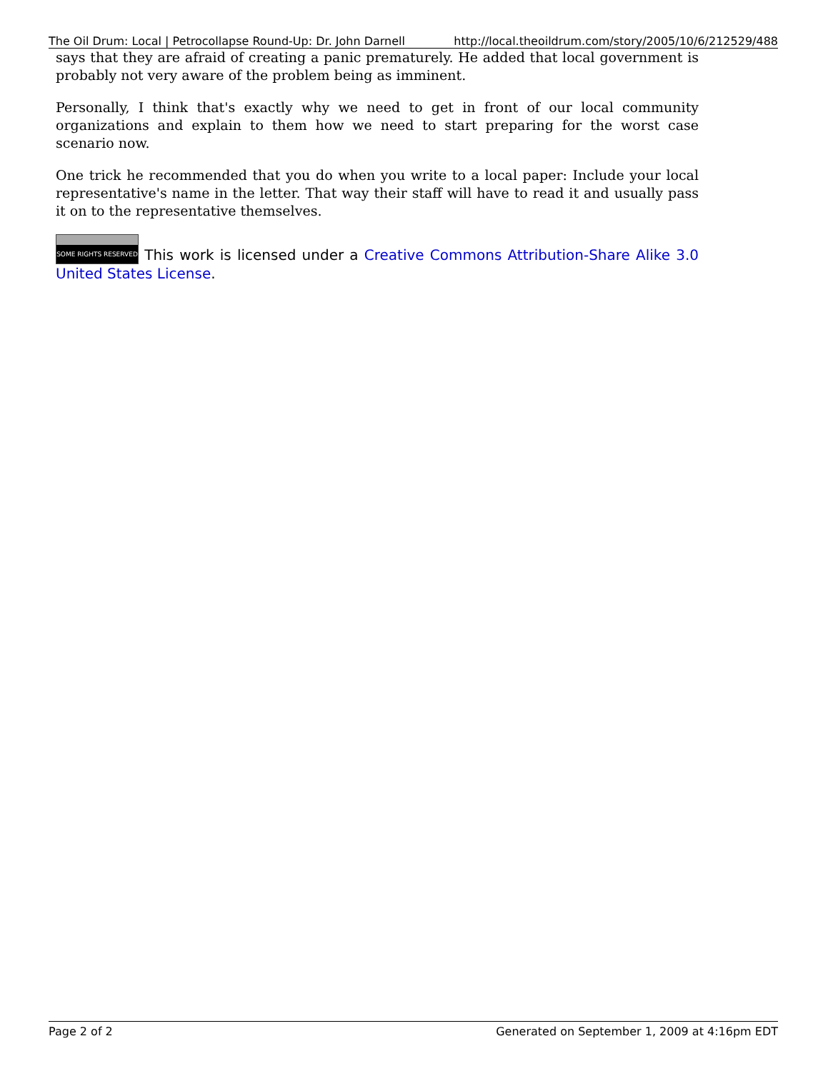The Oil Drum: Local | Petrocollapse Round-Up: Dr. John Darnell http://local.theoildrum.com/story/2005/10/6/212529/488
says that they are afraid of creating a panic prematurely. He added that local government is probably not very aware of the problem being as imminent.
Personally, I think that's exactly why we need to get in front of our local community organizations and explain to them how we need to start preparing for the worst case scenario now.
One trick he recommended that you do when you write to a local paper: Include your local representative's name in the letter. That way their staff will have to read it and usually pass it on to the representative themselves.
SOME RIGHTS RESERVED This work is licensed under a Creative Commons Attribution-Share Alike 3.0 United States License.
Page 2 of 2 Generated on September 1, 2009 at 4:16pm EDT